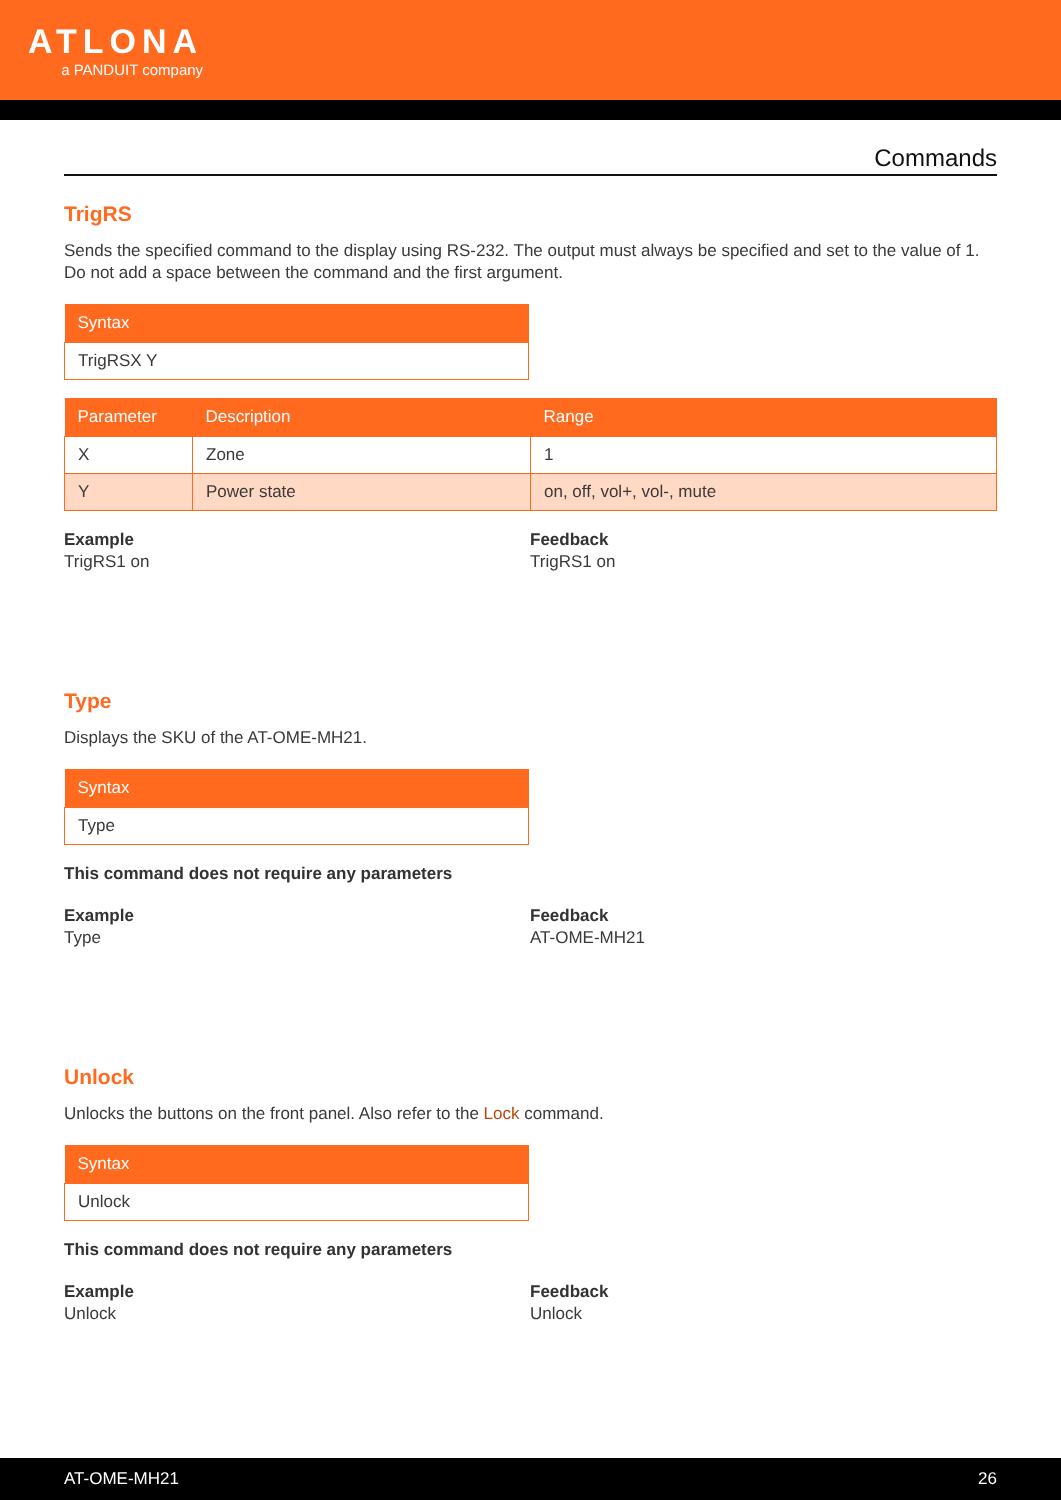ATLONA
a PANDUIT company
Commands
TrigRS
Sends the specified command to the display using RS-232. The output must always be specified and set to the value of 1. Do not add a space between the command and the first argument.
| Syntax |
| --- |
| TrigRSX Y |
| Parameter | Description | Range |
| --- | --- | --- |
| X | Zone | 1 |
| Y | Power state | on, off, vol+, vol-, mute |
Example
TrigRS1 on
Feedback
TrigRS1 on
Type
Displays the SKU of the AT-OME-MH21.
| Syntax |
| --- |
| Type |
This command does not require any parameters
Example
Type
Feedback
AT-OME-MH21
Unlock
Unlocks the buttons on the front panel. Also refer to the Lock command.
| Syntax |
| --- |
| Unlock |
This command does not require any parameters
Example
Unlock
Feedback
Unlock
AT-OME-MH21 26